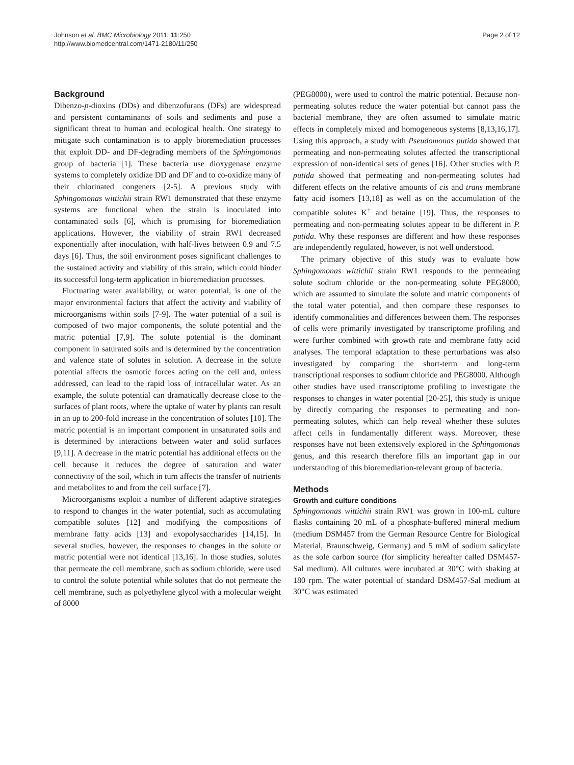Johnson et al. BMC Microbiology 2011, 11:250
http://www.biomedcentral.com/1471-2180/11/250
Page 2 of 12
Background
Dibenzo-p-dioxins (DDs) and dibenzofurans (DFs) are widespread and persistent contaminants of soils and sediments and pose a significant threat to human and ecological health. One strategy to mitigate such contamination is to apply bioremediation processes that exploit DD- and DF-degrading members of the Sphingomonas group of bacteria [1]. These bacteria use dioxygenase enzyme systems to completely oxidize DD and DF and to co-oxidize many of their chlorinated congeners [2-5]. A previous study with Sphingomonas wittichii strain RW1 demonstrated that these enzyme systems are functional when the strain is inoculated into contaminated soils [6], which is promising for bioremediation applications. However, the viability of strain RW1 decreased exponentially after inoculation, with half-lives between 0.9 and 7.5 days [6]. Thus, the soil environment poses significant challenges to the sustained activity and viability of this strain, which could hinder its successful long-term application in bioremediation processes.
Fluctuating water availability, or water potential, is one of the major environmental factors that affect the activity and viability of microorganisms within soils [7-9]. The water potential of a soil is composed of two major components, the solute potential and the matric potential [7,9]. The solute potential is the dominant component in saturated soils and is determined by the concentration and valence state of solutes in solution. A decrease in the solute potential affects the osmotic forces acting on the cell and, unless addressed, can lead to the rapid loss of intracellular water. As an example, the solute potential can dramatically decrease close to the surfaces of plant roots, where the uptake of water by plants can result in an up to 200-fold increase in the concentration of solutes [10]. The matric potential is an important component in unsaturated soils and is determined by interactions between water and solid surfaces [9,11]. A decrease in the matric potential has additional effects on the cell because it reduces the degree of saturation and water connectivity of the soil, which in turn affects the transfer of nutrients and metabolites to and from the cell surface [7].
Microorganisms exploit a number of different adaptive strategies to respond to changes in the water potential, such as accumulating compatible solutes [12] and modifying the compositions of membrane fatty acids [13] and exopolysaccharides [14,15]. In several studies, however, the responses to changes in the solute or matric potential were not identical [13,16]. In those studies, solutes that permeate the cell membrane, such as sodium chloride, were used to control the solute potential while solutes that do not permeate the cell membrane, such as polyethylene glycol with a molecular weight of 8000
(PEG8000), were used to control the matric potential. Because non-permeating solutes reduce the water potential but cannot pass the bacterial membrane, they are often assumed to simulate matric effects in completely mixed and homogeneous systems [8,13,16,17]. Using this approach, a study with Pseudomonas putida showed that permeating and non-permeating solutes affected the transcriptional expression of non-identical sets of genes [16]. Other studies with P. putida showed that permeating and non-permeating solutes had different effects on the relative amounts of cis and trans membrane fatty acid isomers [13,18] as well as on the accumulation of the compatible solutes K<sup>+</sup> and betaine [19]. Thus, the responses to permeating and non-permeating solutes appear to be different in P. putida. Why these responses are different and how these responses are independently regulated, however, is not well understood.
The primary objective of this study was to evaluate how Sphingomonas wittichii strain RW1 responds to the permeating solute sodium chloride or the non-permeating solute PEG8000, which are assumed to simulate the solute and matric components of the total water potential, and then compare these responses to identify commonalities and differences between them. The responses of cells were primarily investigated by transcriptome profiling and were further combined with growth rate and membrane fatty acid analyses. The temporal adaptation to these perturbations was also investigated by comparing the short-term and long-term transcriptional responses to sodium chloride and PEG8000. Although other studies have used transcriptome profiling to investigate the responses to changes in water potential [20-25], this study is unique by directly comparing the responses to permeating and non-permeating solutes, which can help reveal whether these solutes affect cells in fundamentally different ways. Moreover, these responses have not been extensively explored in the Sphingomonas genus, and this research therefore fills an important gap in our understanding of this bioremediation-relevant group of bacteria.
Methods
Growth and culture conditions
Sphingomonas wittichii strain RW1 was grown in 100-mL culture flasks containing 20 mL of a phosphate-buffered mineral medium (medium DSM457 from the German Resource Centre for Biological Material, Braunschweig, Germany) and 5 mM of sodium salicylate as the sole carbon source (for simplicity hereafter called DSM457-Sal medium). All cultures were incubated at 30°C with shaking at 180 rpm. The water potential of standard DSM457-Sal medium at 30°C was estimated